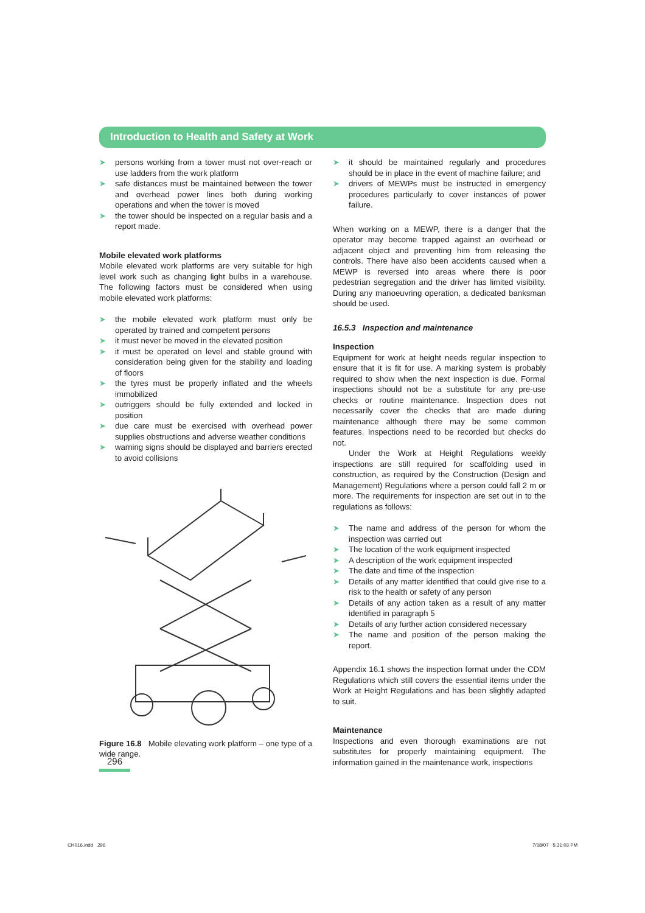Introduction to Health and Safety at Work
➤ persons working from a tower must not over-reach or use ladders from the work platform
➤ safe distances must be maintained between the tower and overhead power lines both during working operations and when the tower is moved
➤ the tower should be inspected on a regular basis and a report made.
Mobile elevated work platforms
Mobile elevated work platforms are very suitable for high level work such as changing light bulbs in a warehouse. The following factors must be considered when using mobile elevated work platforms:
➤ the mobile elevated work platform must only be operated by trained and competent persons
➤ it must never be moved in the elevated position
➤ it must be operated on level and stable ground with consideration being given for the stability and loading of floors
➤ the tyres must be properly inflated and the wheels immobilized
➤ outriggers should be fully extended and locked in position
➤ due care must be exercised with overhead power supplies obstructions and adverse weather conditions
➤ warning signs should be displayed and barriers erected to avoid collisions
Figure 16.8 Mobile elevating work platform – one type of a wide range.
➤ it should be maintained regularly and procedures should be in place in the event of machine failure; and
➤ drivers of MEWPs must be instructed in emergency procedures particularly to cover instances of power failure.
When working on a MEWP, there is a danger that the operator may become trapped against an overhead or adjacent object and preventing him from releasing the controls. There have also been accidents caused when a MEWP is reversed into areas where there is poor pedestrian segregation and the driver has limited visibility. During any manoeuvring operation, a dedicated banksman should be used.
16.5.3 Inspection and maintenance
Inspection
Equipment for work at height needs regular inspection to ensure that it is fit for use. A marking system is probably required to show when the next inspection is due. Formal inspections should not be a substitute for any pre-use checks or routine maintenance. Inspection does not necessarily cover the checks that are made during maintenance although there may be some common features. Inspections need to be recorded but checks do not.
Under the Work at Height Regulations weekly inspections are still required for scaffolding used in construction, as required by the Construction (Design and Management) Regulations where a person could fall 2 m or more. The requirements for inspection are set out in to the regulations as follows:
➤ The name and address of the person for whom the inspection was carried out
➤ The location of the work equipment inspected
➤ A description of the work equipment inspected
➤ The date and time of the inspection
➤ Details of any matter identified that could give rise to a risk to the health or safety of any person
➤ Details of any action taken as a result of any matter identified in paragraph 5
➤ Details of any further action considered necessary
➤ The name and position of the person making the report.
Appendix 16.1 shows the inspection format under the CDM Regulations which still covers the essential items under the Work at Height Regulations and has been slightly adapted to suit.
Maintenance
Inspections and even thorough examinations are not substitutes for properly maintaining equipment. The information gained in the maintenance work, inspections
296
CH016.indd 296 7/18/07 5:31:03 PM